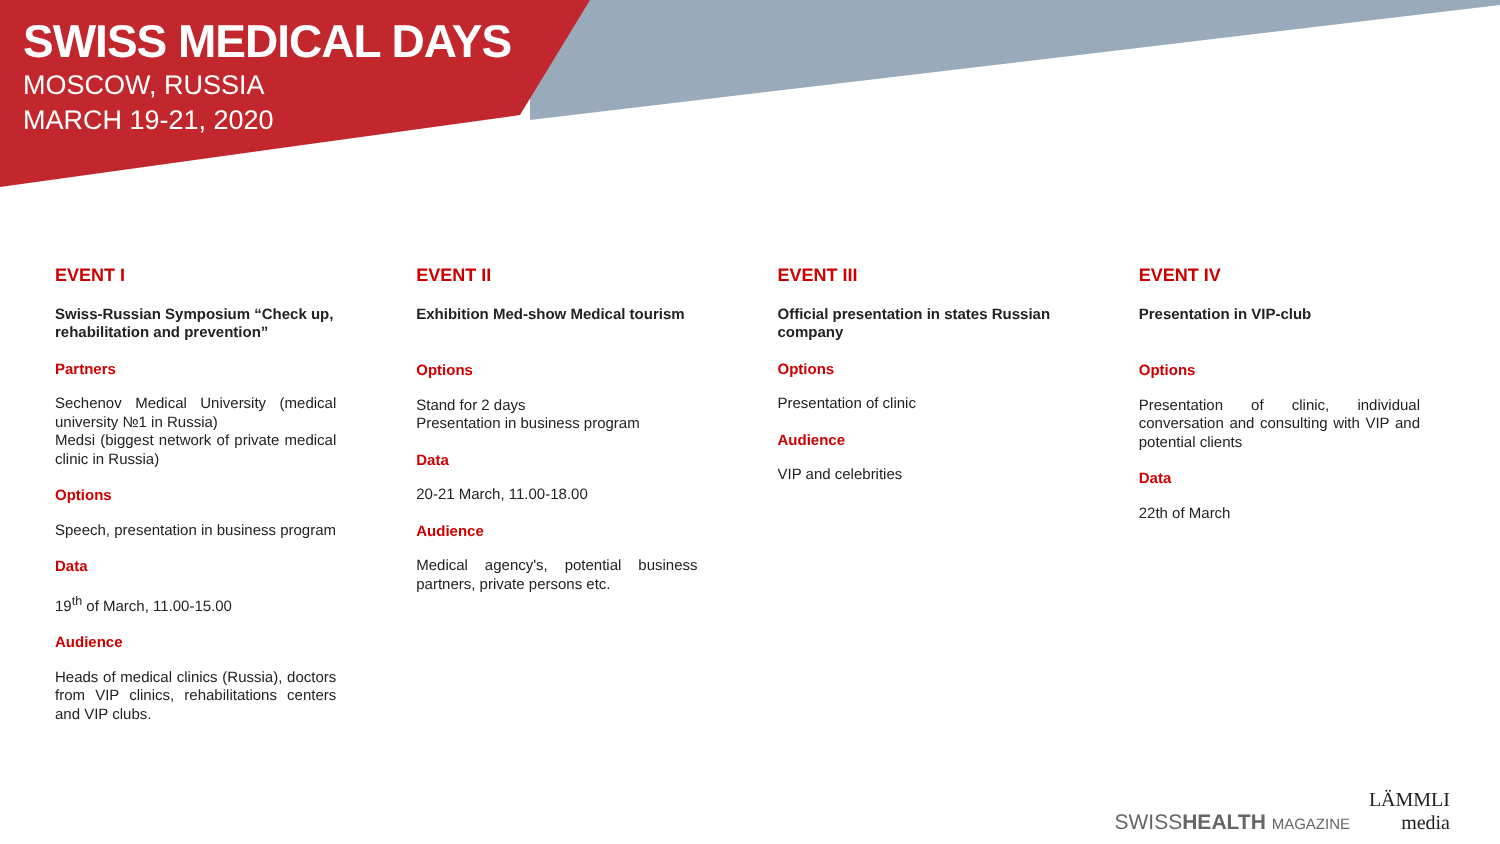SWISS MEDICAL DAYS
MOSCOW, RUSSIA
MARCH 19-21, 2020
EVENT I
Swiss-Russian Symposium “Check up, rehabilitation and prevention”
Partners
Sechenov Medical University (medical university №1 in Russia)
Medsi (biggest network of private medical clinic in Russia)
Options
Speech, presentation in business program
Data
19<sup>th</sup> of March, 11.00-15.00
Audience
Heads of medical clinics (Russia), doctors from VIP clinics, rehabilitations centers and VIP clubs.
EVENT II
Exhibition Med-show Medical tourism
Options
Stand for 2 days
Presentation in business program
Data
20-21 March, 11.00-18.00
Audience
Medical agency's, potential business partners, private persons etc.
EVENT III
Official presentation in states Russian company
Options
Presentation of clinic
Audience
VIP and celebrities
EVENT IV
Presentation in VIP-club
Options
Presentation of clinic, individual conversation and consulting with VIP and potential clients
Data
22th of March
SWISSHEALTH MAGAZINE
LÄMMLI
media